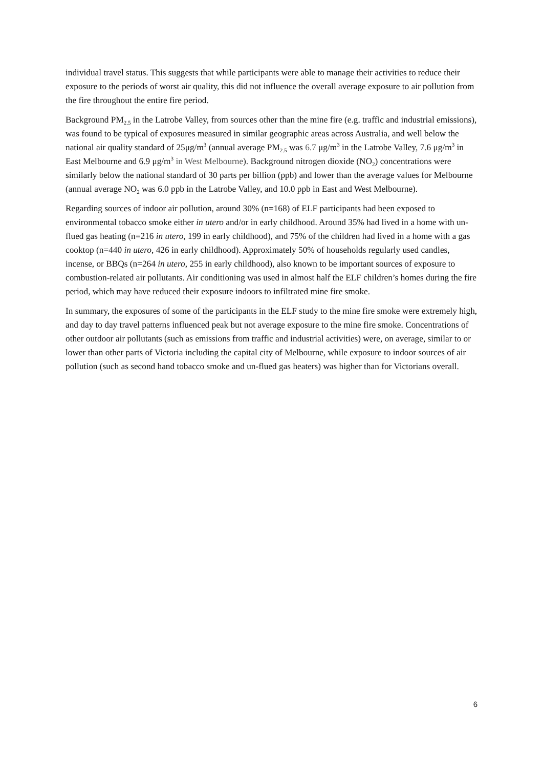individual travel status. This suggests that while participants were able to manage their activities to reduce their exposure to the periods of worst air quality, this did not influence the overall average exposure to air pollution from the fire throughout the entire fire period.
Background PM<sub>2.5</sub> in the Latrobe Valley, from sources other than the mine fire (e.g. traffic and industrial emissions), was found to be typical of exposures measured in similar geographic areas across Australia, and well below the national air quality standard of 25μg/m<sup>3</sup> (annual average PM<sub>2.5</sub> was 6.7 μg/m<sup>3</sup> in the Latrobe Valley, 7.6 μg/m<sup>3</sup> in East Melbourne and 6.9 μg/m<sup>3</sup> in West Melbourne). Background nitrogen dioxide (NO<sub>2</sub>) concentrations were similarly below the national standard of 30 parts per billion (ppb) and lower than the average values for Melbourne (annual average NO<sub>2</sub> was 6.0 ppb in the Latrobe Valley, and 10.0 ppb in East and West Melbourne).
Regarding sources of indoor air pollution, around 30% (n=168) of ELF participants had been exposed to environmental tobacco smoke either in utero and/or in early childhood. Around 35% had lived in a home with un-flued gas heating (n=216 in utero, 199 in early childhood), and 75% of the children had lived in a home with a gas cooktop (n=440 in utero, 426 in early childhood). Approximately 50% of households regularly used candles, incense, or BBQs (n=264 in utero, 255 in early childhood), also known to be important sources of exposure to combustion-related air pollutants. Air conditioning was used in almost half the ELF children’s homes during the fire period, which may have reduced their exposure indoors to infiltrated mine fire smoke.
In summary, the exposures of some of the participants in the ELF study to the mine fire smoke were extremely high, and day to day travel patterns influenced peak but not average exposure to the mine fire smoke. Concentrations of other outdoor air pollutants (such as emissions from traffic and industrial activities) were, on average, similar to or lower than other parts of Victoria including the capital city of Melbourne, while exposure to indoor sources of air pollution (such as second hand tobacco smoke and un-flued gas heaters) was higher than for Victorians overall.
6